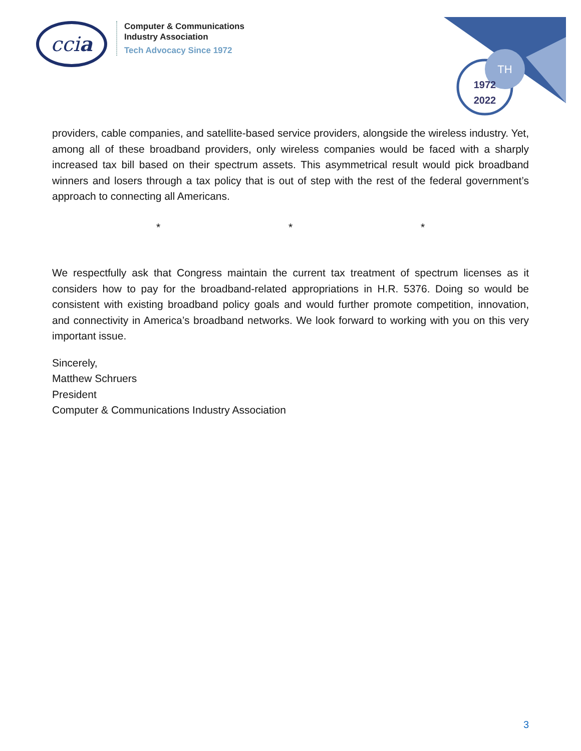ccia
Computer & Communications
Industry Association
Tech Advocacy Since 1972
TH
1972
2022
providers, cable companies, and satellite-based service providers, alongside the wireless industry. Yet, among all of these broadband providers, only wireless companies would be faced with a sharply increased tax bill based on their spectrum assets. This asymmetrical result would pick broadband winners and losers through a tax policy that is out of step with the rest of the federal government’s approach to connecting all Americans.
* * *
We respectfully ask that Congress maintain the current tax treatment of spectrum licenses as it considers how to pay for the broadband-related appropriations in H.R. 5376. Doing so would be consistent with existing broadband policy goals and would further promote competition, innovation, and connectivity in America’s broadband networks. We look forward to working with you on this very important issue.
Sincerely,
Matthew Schruers
President
Computer & Communications Industry Association
3